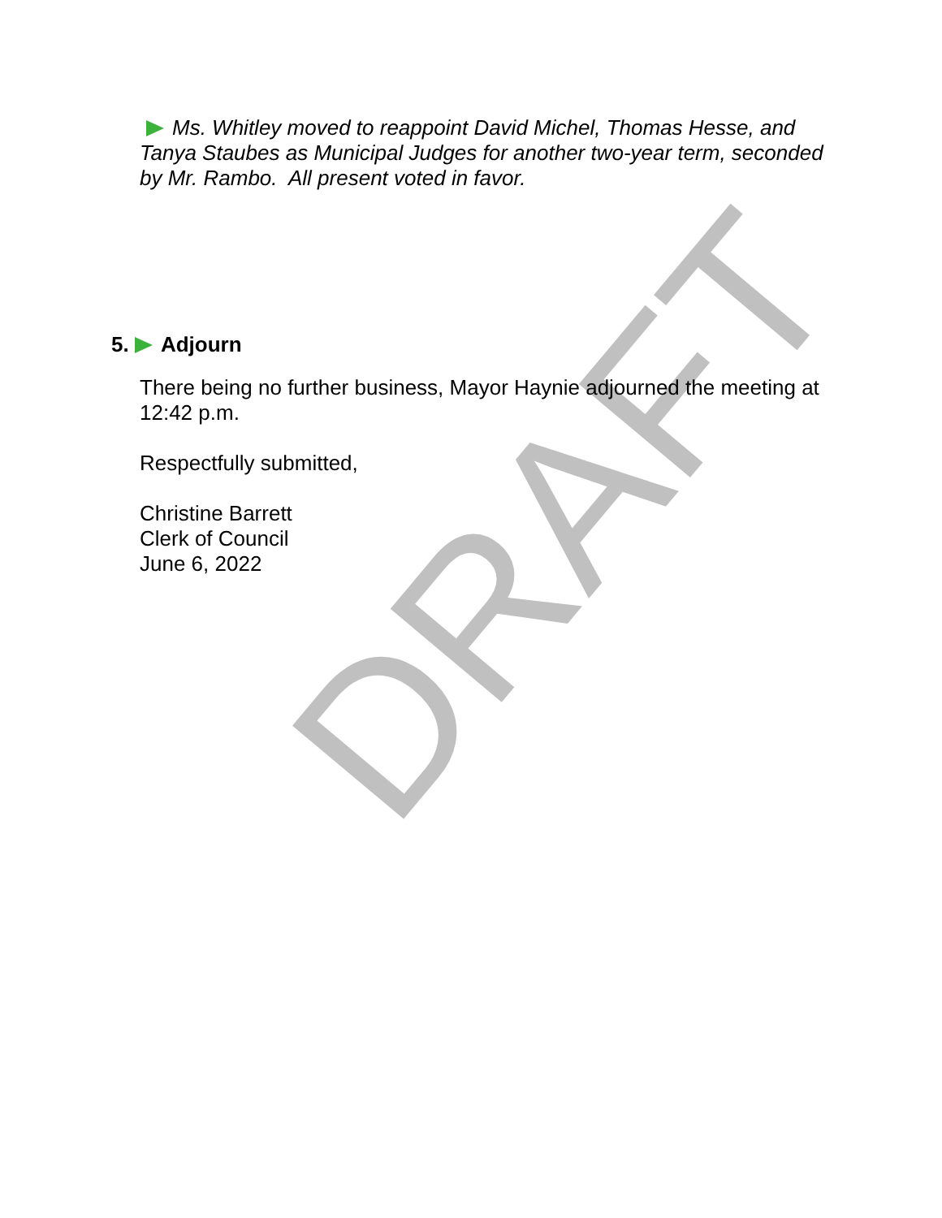DRAFT
Ms. Whitley moved to reappoint David Michel, Thomas Hesse, and Tanya Staubes as Municipal Judges for another two-year term, seconded by Mr. Rambo. All present voted in favor.
5. Adjourn
There being no further business, Mayor Haynie adjourned the meeting at 12:42 p.m.
Respectfully submitted,
Christine Barrett
Clerk of Council
June 6, 2022